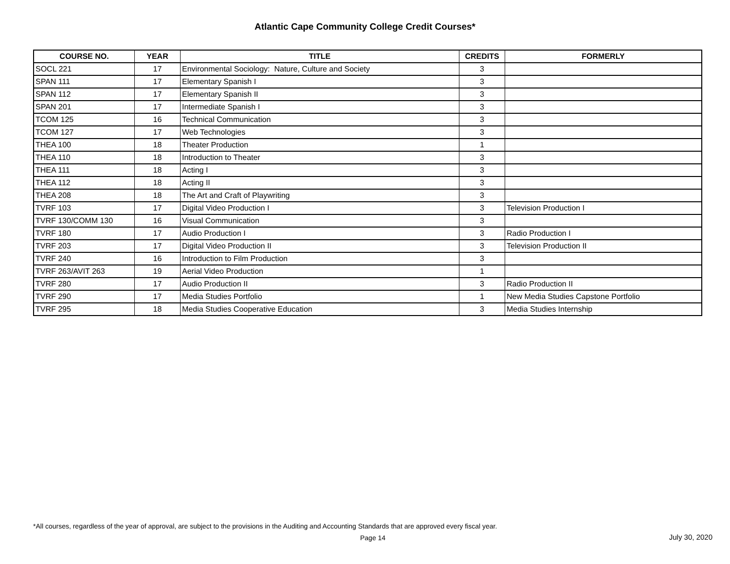Atlantic Cape Community College Credit Courses*
| COURSE NO. | YEAR | TITLE | CREDITS | FORMERLY |
| --- | --- | --- | --- | --- |
| SOCL 221 | 17 | Environmental Sociology: Nature, Culture and Society | 3 | |
| SPAN 111 | 17 | Elementary Spanish I | 3 | |
| SPAN 112 | 17 | Elementary Spanish II | 3 | |
| SPAN 201 | 17 | Intermediate Spanish I | 3 | |
| TCOM 125 | 16 | Technical Communication | 3 | |
| TCOM 127 | 17 | Web Technologies | 3 | |
| THEA 100 | 18 | Theater Production | 1 | |
| THEA 110 | 18 | Introduction to Theater | 3 | |
| THEA 111 | 18 | Acting I | 3 | |
| THEA 112 | 18 | Acting II | 3 | |
| THEA 208 | 18 | The Art and Craft of Playwriting | 3 | |
| TVRF 103 | 17 | Digital Video Production I | 3 | Television Production I |
| TVRF 130/COMM 130 | 16 | Visual Communication | 3 | |
| TVRF 180 | 17 | Audio Production I | 3 | Radio Production I |
| TVRF 203 | 17 | Digital Video Production II | 3 | Television Production II |
| TVRF 240 | 16 | Introduction to Film Production | 3 | |
| TVRF 263/AVIT 263 | 19 | Aerial Video Production | 1 | |
| TVRF 280 | 17 | Audio Production II | 3 | Radio Production II |
| TVRF 290 | 17 | Media Studies Portfolio | 1 | New Media Studies Capstone Portfolio |
| TVRF 295 | 18 | Media Studies Cooperative Education | 3 | Media Studies Internship |
*All courses, regardless of the year of approval, are subject to the provisions in the Auditing and Accounting Standards that are approved every fiscal year.
Page 14 July 30, 2020